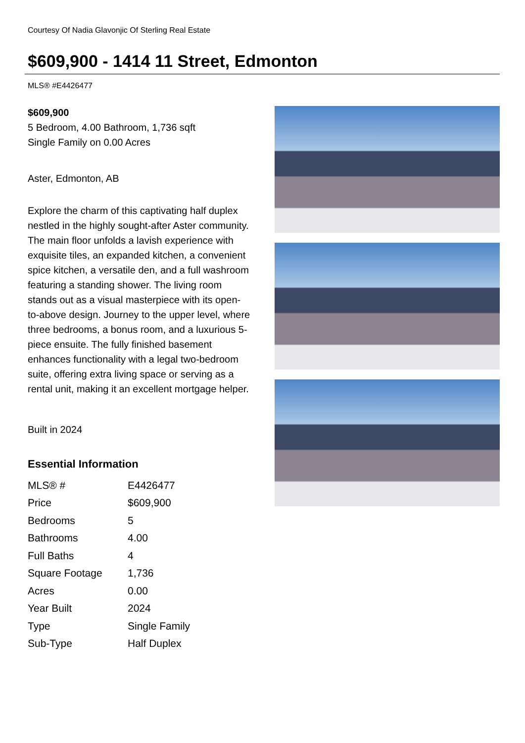Courtesy Of Nadia Glavonjic Of Sterling Real Estate
$609,900 - 1414 11 Street, Edmonton
MLS® #E4426477
$609,900
5 Bedroom, 4.00 Bathroom, 1,736 sqft
Single Family on 0.00 Acres
Aster, Edmonton, AB
Explore the charm of this captivating half duplex nestled in the highly sought-after Aster community. The main floor unfolds a lavish experience with exquisite tiles, an expanded kitchen, a convenient spice kitchen, a versatile den, and a full washroom featuring a standing shower. The living room stands out as a visual masterpiece with its open-to-above design. Journey to the upper level, where three bedrooms, a bonus room, and a luxurious 5-piece ensuite. The fully finished basement enhances functionality with a legal two-bedroom suite, offering extra living space or serving as a rental unit, making it an excellent mortgage helper.
Built in 2024
Essential Information
| MLS® # | E4426477 |
| Price | $609,900 |
| Bedrooms | 5 |
| Bathrooms | 4.00 |
| Full Baths | 4 |
| Square Footage | 1,736 |
| Acres | 0.00 |
| Year Built | 2024 |
| Type | Single Family |
| Sub-Type | Half Duplex |